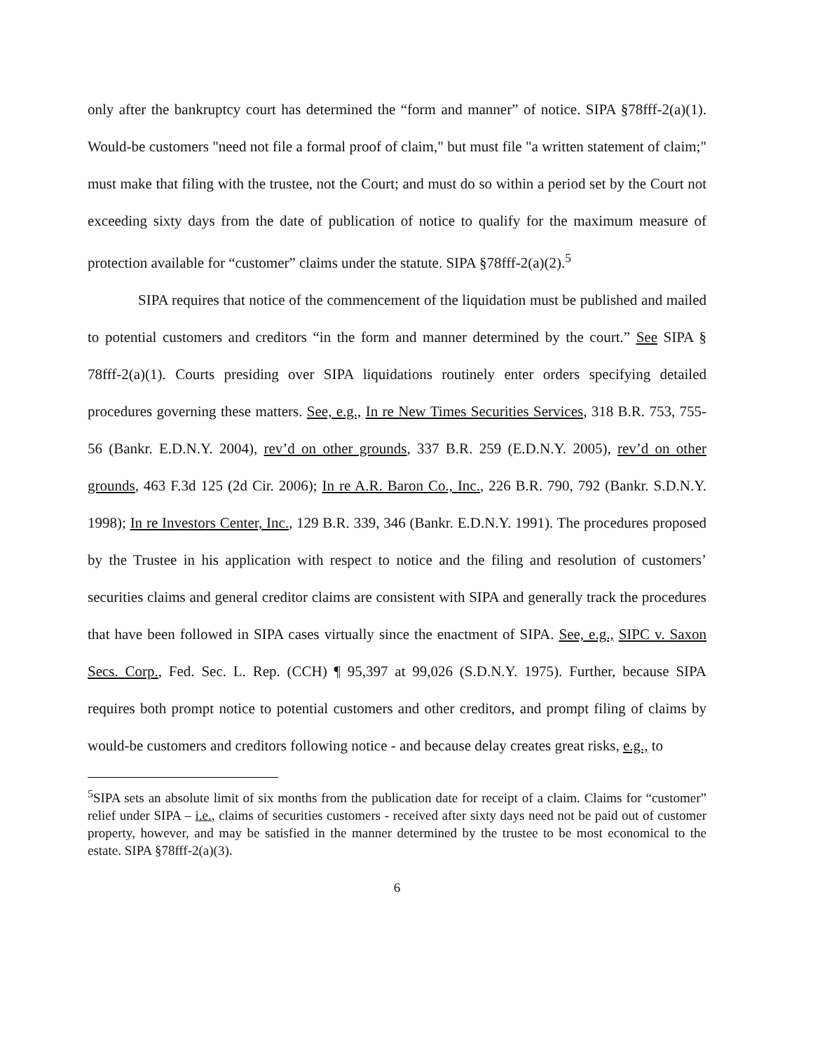only after the bankruptcy court has determined the “form and manner” of notice. SIPA §78fff-2(a)(1). Would-be customers "need not file a formal proof of claim," but must file "a written statement of claim;" must make that filing with the trustee, not the Court; and must do so within a period set by the Court not exceeding sixty days from the date of publication of notice to qualify for the maximum measure of protection available for “customer” claims under the statute. SIPA §78fff-2(a)(2).<sup>5</sup>
SIPA requires that notice of the commencement of the liquidation must be published and mailed to potential customers and creditors “in the form and manner determined by the court.” See SIPA § 78fff-2(a)(1). Courts presiding over SIPA liquidations routinely enter orders specifying detailed procedures governing these matters. See, e.g., In re New Times Securities Services, 318 B.R. 753, 755-56 (Bankr. E.D.N.Y. 2004), rev’d on other grounds, 337 B.R. 259 (E.D.N.Y. 2005), rev’d on other grounds, 463 F.3d 125 (2d Cir. 2006); In re A.R. Baron Co., Inc., 226 B.R. 790, 792 (Bankr. S.D.N.Y. 1998); In re Investors Center, Inc., 129 B.R. 339, 346 (Bankr. E.D.N.Y. 1991). The procedures proposed by the Trustee in his application with respect to notice and the filing and resolution of customers’ securities claims and general creditor claims are consistent with SIPA and generally track the procedures that have been followed in SIPA cases virtually since the enactment of SIPA. See, e.g., SIPC v. Saxon Secs. Corp., Fed. Sec. L. Rep. (CCH) ¶ 95,397 at 99,026 (S.D.N.Y. 1975). Further, because SIPA requires both prompt notice to potential customers and other creditors, and prompt filing of claims by would-be customers and creditors following notice - and because delay creates great risks, e.g., to
<sup>5</sup> SIPA sets an absolute limit of six months from the publication date for receipt of a claim. Claims for “customer” relief under SIPA – i.e., claims of securities customers - received after sixty days need not be paid out of customer property, however, and may be satisfied in the manner determined by the trustee to be most economical to the estate. SIPA §78fff-2(a)(3).
6